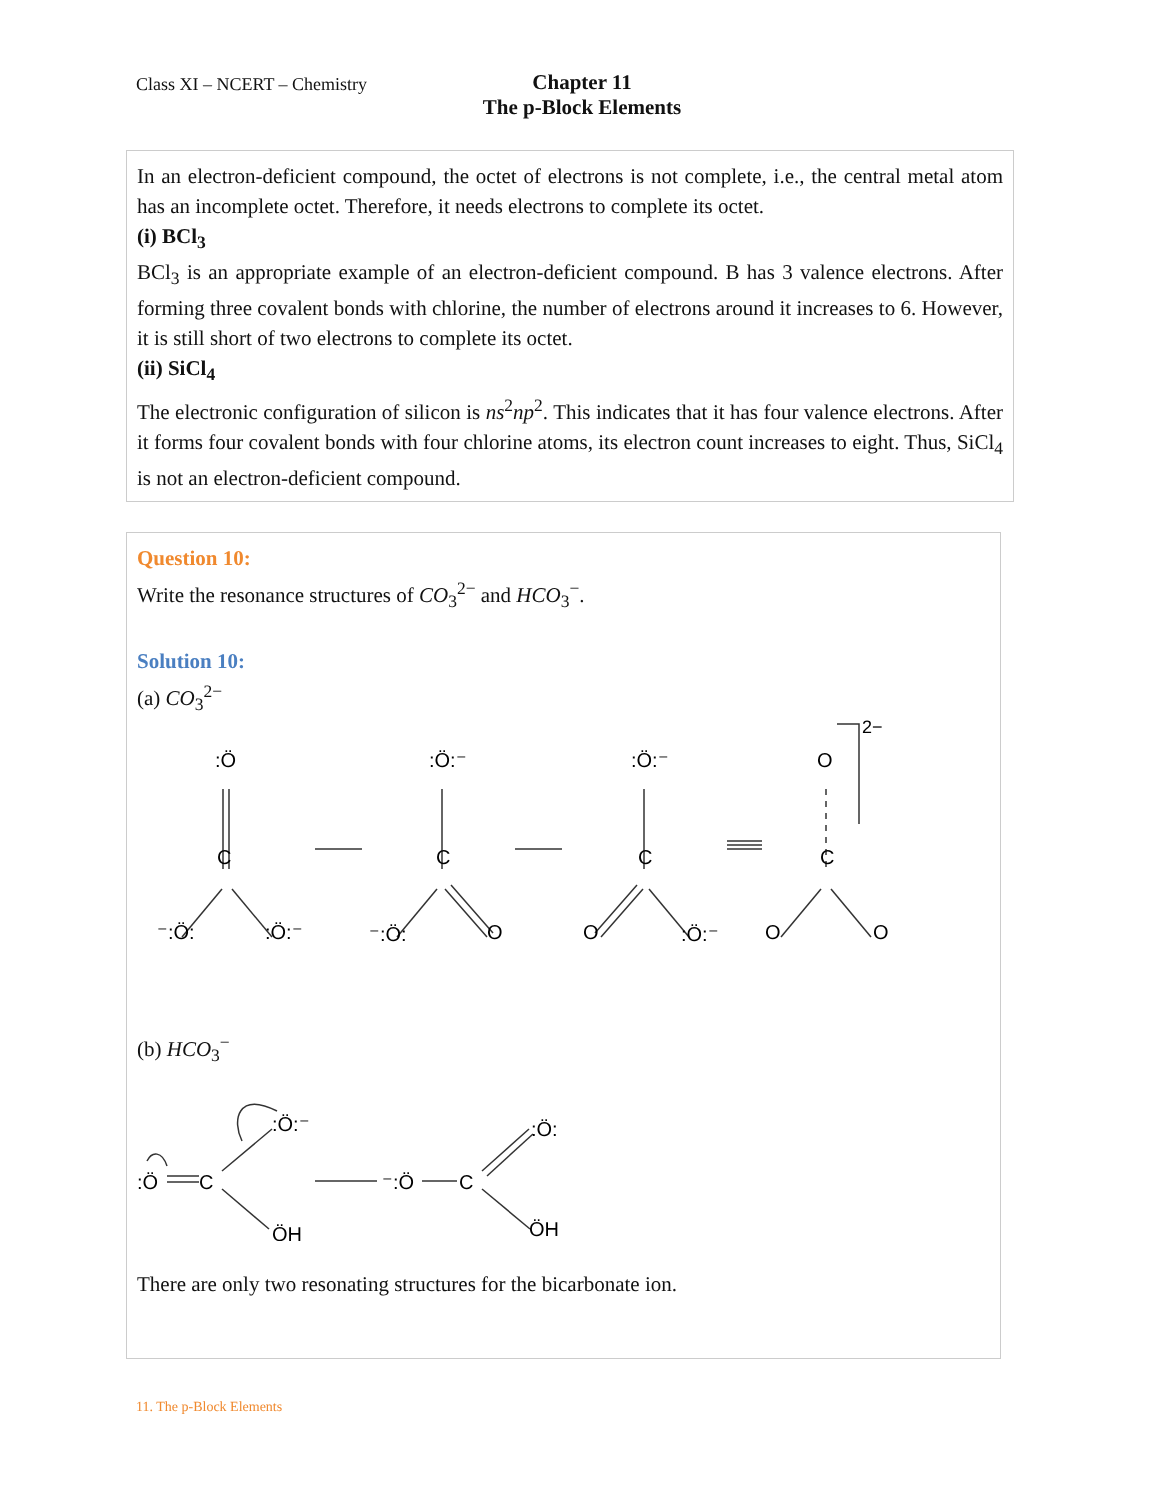Class XI – NCERT – Chemistry
Chapter 11
The p-Block Elements
In an electron-deficient compound, the octet of electrons is not complete, i.e., the central metal atom has an incomplete octet. Therefore, it needs electrons to complete its octet.
(i) BCl<sub>3</sub>
BCl<sub>3</sub> is an appropriate example of an electron-deficient compound. B has 3 valence electrons. After forming three covalent bonds with chlorine, the number of electrons around it increases to 6. However, it is still short of two electrons to complete its octet.
(ii) SiCl<sub>4</sub>
The electronic configuration of silicon is ns<sup>2</sup>np<sup>2</sup>. This indicates that it has four valence electrons. After it forms four covalent bonds with four chlorine atoms, its electron count increases to eight. Thus, SiCl<sub>4</sub> is not an electron-deficient compound.
Question 10:
Write the resonance structures of CO<sub>3</sub><sup>2−</sup> and HCO<sub>3</sub><sup>−</sup>.
Solution 10:
(a) CO<sub>3</sub><sup>2−</sup>
:Ö
C
⁻:Ö:
:Ö:⁻
:Ö:⁻
C
⁻:Ö:
O
:Ö:⁻
C
O
:Ö:⁻
O
C
O
O
2−
(b) HCO<sub>3</sub><sup>−</sup>
:Ö
C
:Ö:⁻
ÖH
⁻:Ö
C
:Ö:
ÖH
There are only two resonating structures for the bicarbonate ion.
11. The p-Block Elements